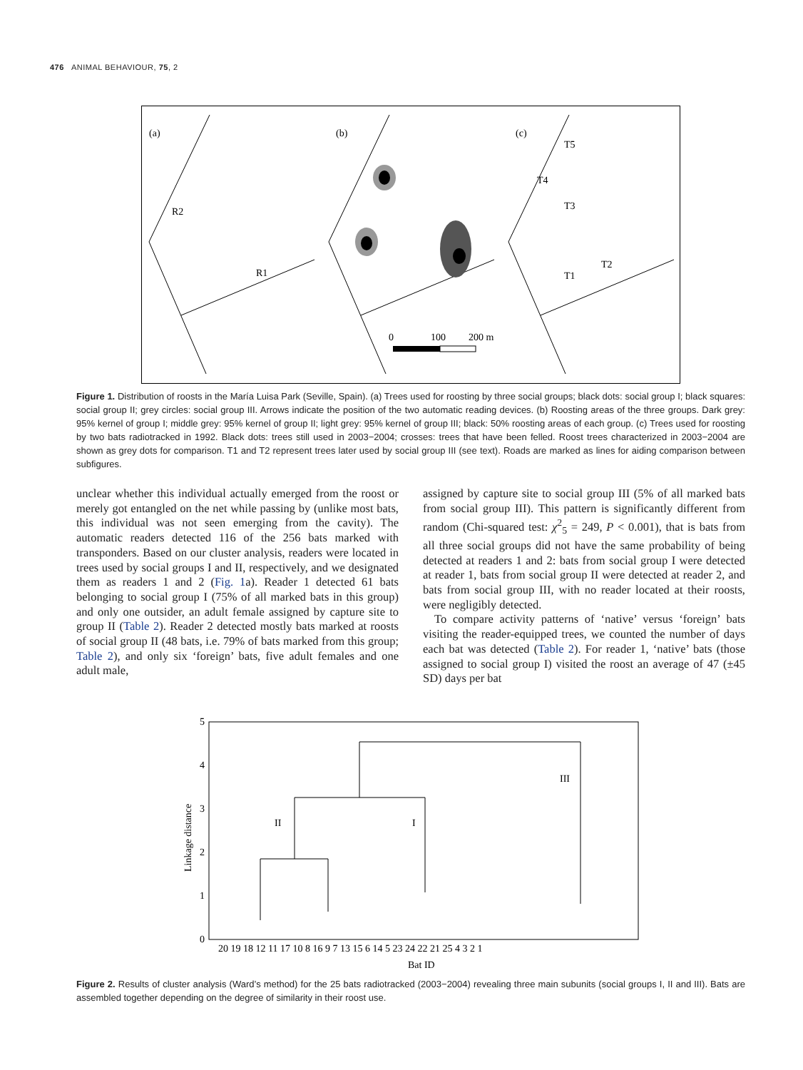476 ANIMAL BEHAVIOUR, 75, 2
(a)
(b)
(c)
R2
R1
T5
T4
T3
T1
T2
0
100
200 m
Figure 1. Distribution of roosts in the María Luisa Park (Seville, Spain). (a) Trees used for roosting by three social groups; black dots: social group I; black squares: social group II; grey circles: social group III. Arrows indicate the position of the two automatic reading devices. (b) Roosting areas of the three groups. Dark grey: 95% kernel of group I; middle grey: 95% kernel of group II; light grey: 95% kernel of group III; black: 50% roosting areas of each group. (c) Trees used for roosting by two bats radiotracked in 1992. Black dots: trees still used in 2003−2004; crosses: trees that have been felled. Roost trees characterized in 2003−2004 are shown as grey dots for comparison. T1 and T2 represent trees later used by social group III (see text). Roads are marked as lines for aiding comparison between subfigures.
unclear whether this individual actually emerged from the roost or merely got entangled on the net while passing by (unlike most bats, this individual was not seen emerging from the cavity). The automatic readers detected 116 of the 256 bats marked with transponders. Based on our cluster analysis, readers were located in trees used by social groups I and II, respectively, and we designated them as readers 1 and 2 (Fig. 1a). Reader 1 detected 61 bats belonging to social group I (75% of all marked bats in this group) and only one outsider, an adult female assigned by capture site to group II (Table 2). Reader 2 detected mostly bats marked at roosts of social group II (48 bats, i.e. 79% of bats marked from this group; Table 2), and only six ‘foreign’ bats, five adult females and one adult male,
assigned by capture site to social group III (5% of all marked bats from social group III). This pattern is significantly different from random (Chi-squared test: χ<sup>2</sup><sub>5</sub> = 249, P < 0.001), that is bats from all three social groups did not have the same probability of being detected at readers 1 and 2: bats from social group I were detected at reader 1, bats from social group II were detected at reader 2, and bats from social group III, with no reader located at their roosts, were negligibly detected.
To compare activity patterns of ‘native’ versus ‘foreign’ bats visiting the reader-equipped trees, we counted the number of days each bat was detected (Table 2). For reader 1, ‘native’ bats (those assigned to social group I) visited the roost an average of 47 (±45 SD) days per bat
5
4
3
2
1
0
Linkage distance
II
I
III
20 19 18 12 11 17 10 8 16 9 7 13 15 6 14 5 23 24 22 21 25 4 3 2 1
Bat ID
Figure 2. Results of cluster analysis (Ward’s method) for the 25 bats radiotracked (2003−2004) revealing three main subunits (social groups I, II and III). Bats are assembled together depending on the degree of similarity in their roost use.